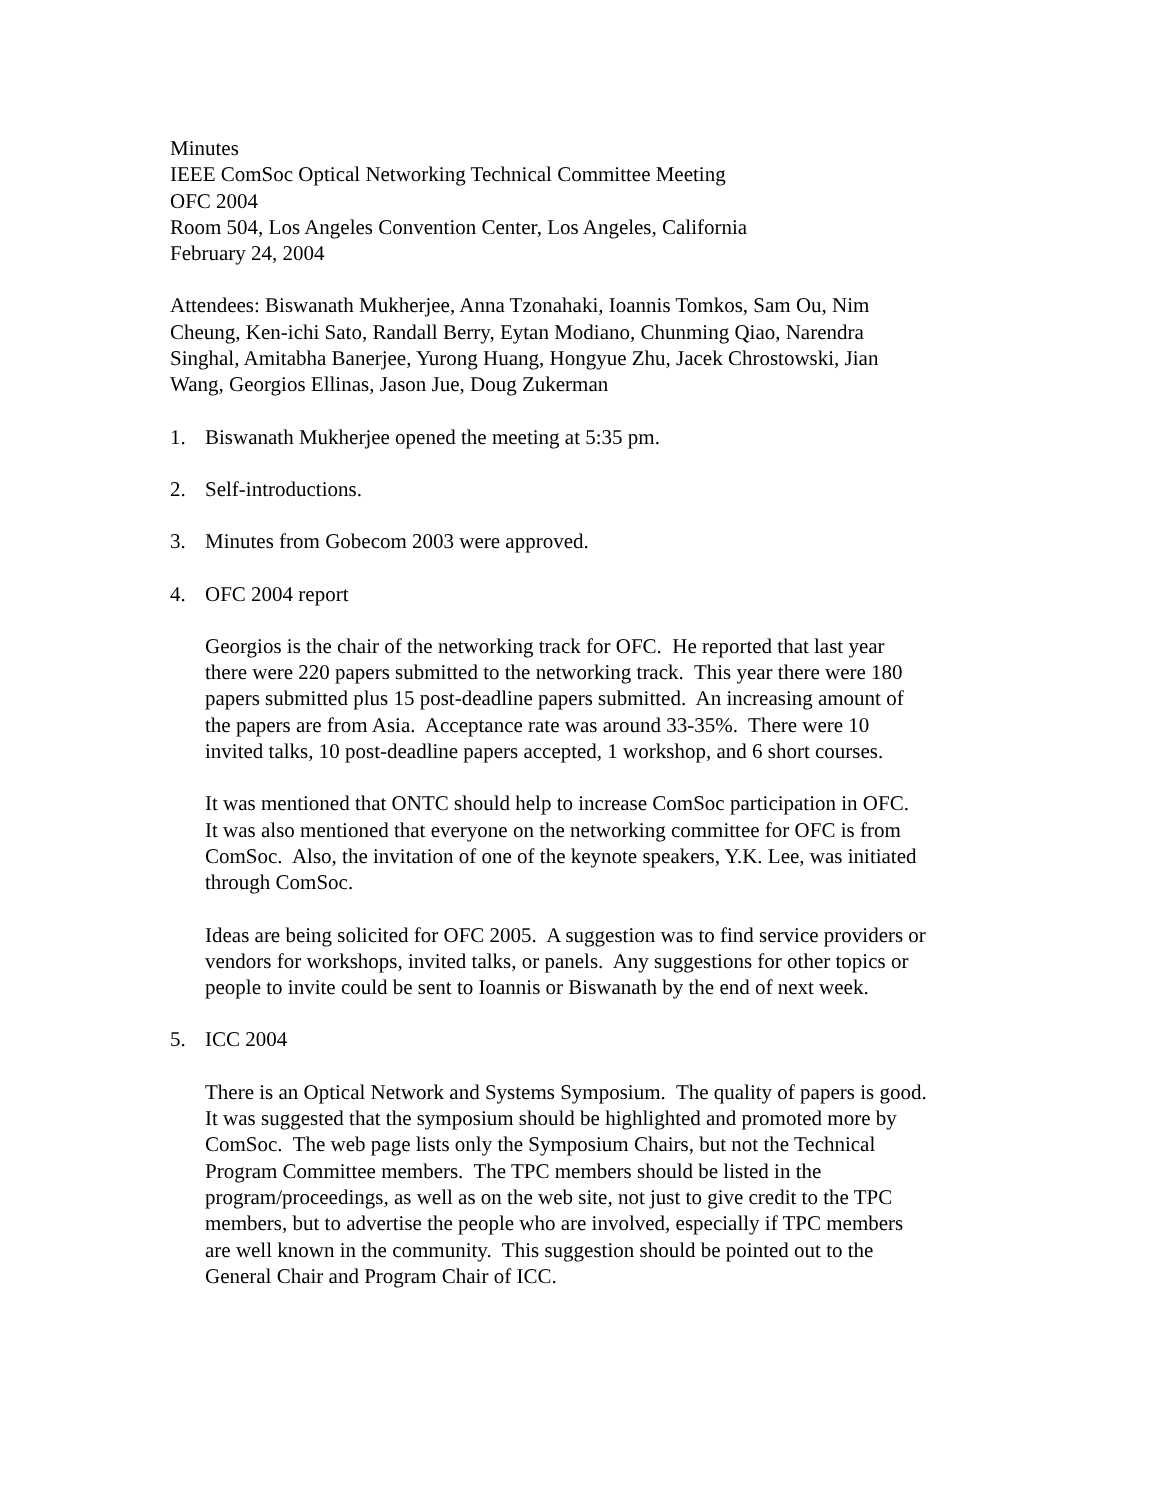Minutes
IEEE ComSoc Optical Networking Technical Committee Meeting
OFC 2004
Room 504, Los Angeles Convention Center, Los Angeles, California
February 24, 2004
Attendees: Biswanath Mukherjee, Anna Tzonahaki, Ioannis Tomkos, Sam Ou, Nim
Cheung, Ken-ichi Sato, Randall Berry, Eytan Modiano, Chunming Qiao, Narendra
Singhal, Amitabha Banerjee, Yurong Huang, Hongyue Zhu, Jacek Chrostowski, Jian
Wang, Georgios Ellinas, Jason Jue, Doug Zukerman
1. Biswanath Mukherjee opened the meeting at 5:35 pm.
2. Self-introductions.
3. Minutes from Gobecom 2003 were approved.
4. OFC 2004 report
Georgios is the chair of the networking track for OFC. He reported that last year
there were 220 papers submitted to the networking track. This year there were 180
papers submitted plus 15 post-deadline papers submitted. An increasing amount of
the papers are from Asia. Acceptance rate was around 33-35%. There were 10
invited talks, 10 post-deadline papers accepted, 1 workshop, and 6 short courses.
It was mentioned that ONTC should help to increase ComSoc participation in OFC.
It was also mentioned that everyone on the networking committee for OFC is from
ComSoc. Also, the invitation of one of the keynote speakers, Y.K. Lee, was initiated
through ComSoc.
Ideas are being solicited for OFC 2005. A suggestion was to find service providers or
vendors for workshops, invited talks, or panels. Any suggestions for other topics or
people to invite could be sent to Ioannis or Biswanath by the end of next week.
5. ICC 2004
There is an Optical Network and Systems Symposium. The quality of papers is good.
It was suggested that the symposium should be highlighted and promoted more by
ComSoc. The web page lists only the Symposium Chairs, but not the Technical
Program Committee members. The TPC members should be listed in the
program/proceedings, as well as on the web site, not just to give credit to the TPC
members, but to advertise the people who are involved, especially if TPC members
are well known in the community. This suggestion should be pointed out to the
General Chair and Program Chair of ICC.